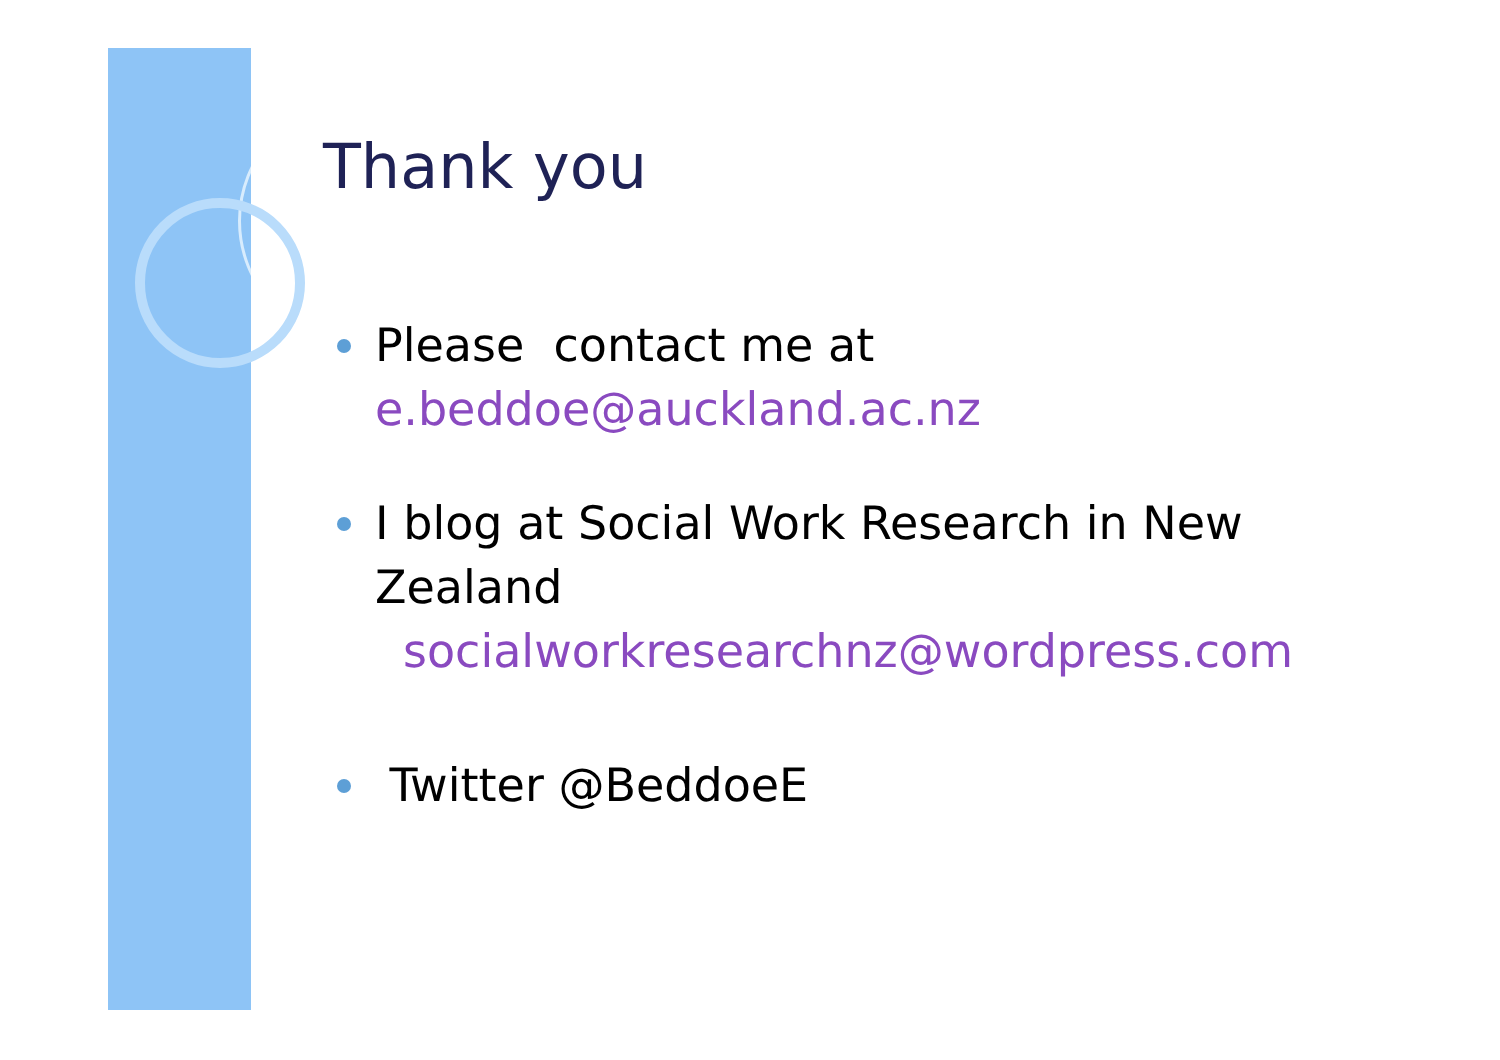Thank you
Please contact me at
e.beddoe@auckland.ac.nz
I blog at Social Work Research in New Zealand
socialworkresearchnz@wordpress.com
Twitter @BeddoeE